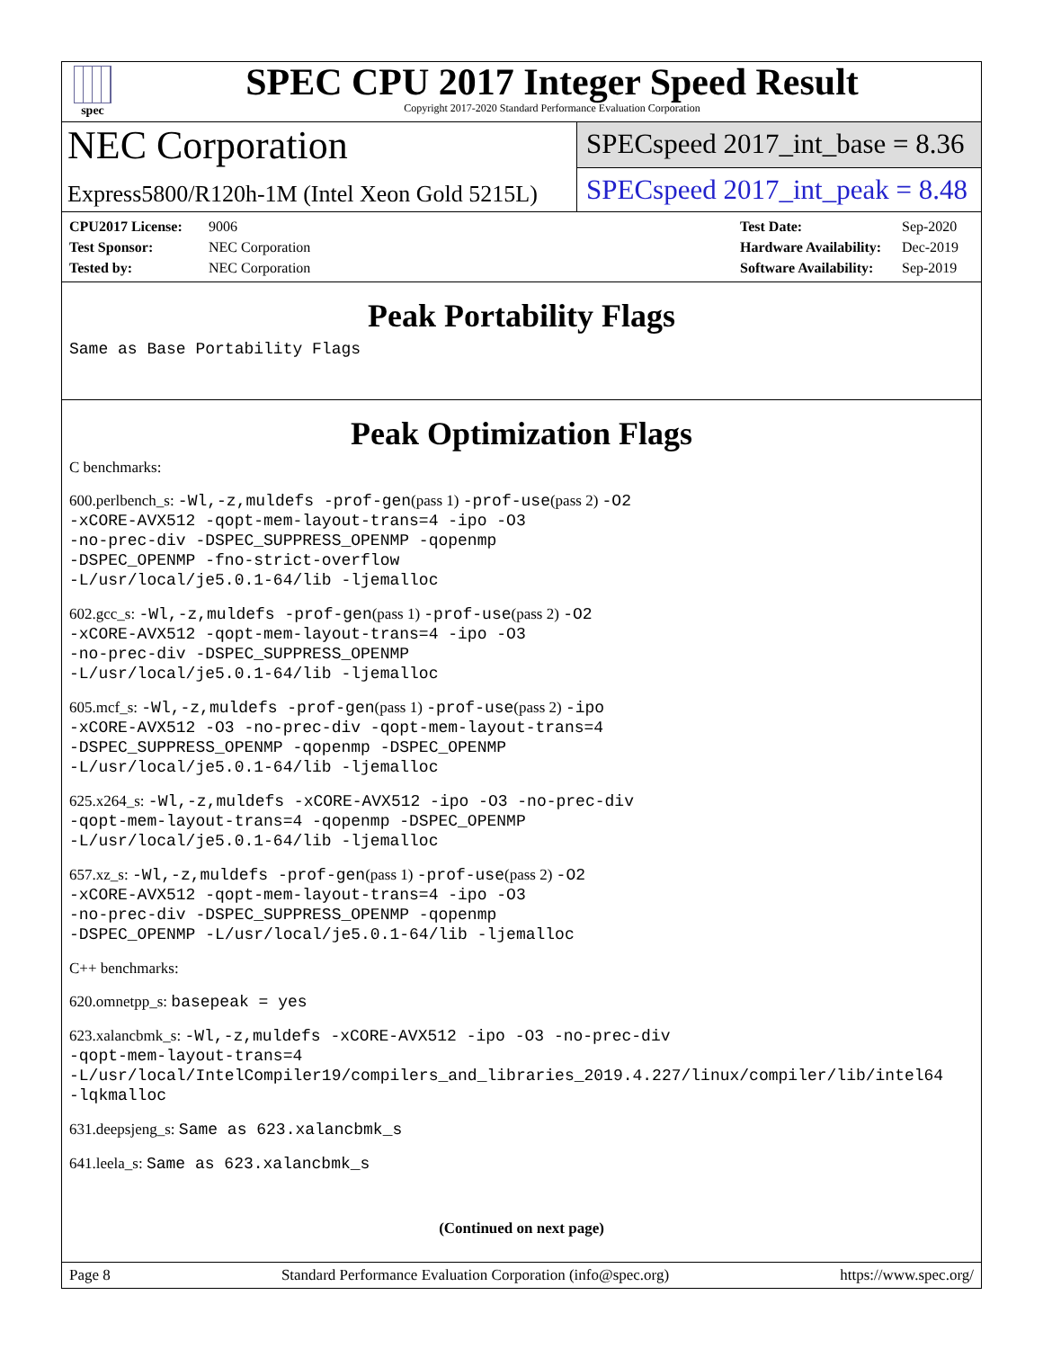spec
SPEC CPU 2017 Integer Speed Result
Copyright 2017-2020 Standard Performance Evaluation Corporation
NEC Corporation
SPECspeed 2017_int_base = 8.36
Express5800/R120h-1M (Intel Xeon Gold 5215L)
SPECspeed 2017_int_peak = 8.48
CPU2017 License: 9006
Test Sponsor: NEC Corporation
Tested by: NEC Corporation
Test Date: Sep-2020
Hardware Availability: Dec-2019
Software Availability: Sep-2019
Peak Portability Flags
Same as Base Portability Flags
Peak Optimization Flags
C benchmarks:
600.perlbench_s: -Wl,-z,muldefs -prof-gen(pass 1) -prof-use(pass 2) -O2
-xCORE-AVX512 -qopt-mem-layout-trans=4 -ipo -O3
-no-prec-div -DSPEC_SUPPRESS_OPENMP -qopenmp
-DSPEC_OPENMP -fno-strict-overflow
-L/usr/local/je5.0.1-64/lib -ljemalloc
602.gcc_s: -Wl,-z,muldefs -prof-gen(pass 1) -prof-use(pass 2) -O2
-xCORE-AVX512 -qopt-mem-layout-trans=4 -ipo -O3
-no-prec-div -DSPEC_SUPPRESS_OPENMP
-L/usr/local/je5.0.1-64/lib -ljemalloc
605.mcf_s: -Wl,-z,muldefs -prof-gen(pass 1) -prof-use(pass 2) -ipo
-xCORE-AVX512 -O3 -no-prec-div -qopt-mem-layout-trans=4
-DSPEC_SUPPRESS_OPENMP -qopenmp -DSPEC_OPENMP
-L/usr/local/je5.0.1-64/lib -ljemalloc
625.x264_s: -Wl,-z,muldefs -xCORE-AVX512 -ipo -O3 -no-prec-div
-qopt-mem-layout-trans=4 -qopenmp -DSPEC_OPENMP
-L/usr/local/je5.0.1-64/lib -ljemalloc
657.xz_s: -Wl,-z,muldefs -prof-gen(pass 1) -prof-use(pass 2) -O2
-xCORE-AVX512 -qopt-mem-layout-trans=4 -ipo -O3
-no-prec-div -DSPEC_SUPPRESS_OPENMP -qopenmp
-DSPEC_OPENMP -L/usr/local/je5.0.1-64/lib -ljemalloc
C++ benchmarks:
620.omnetpp_s: basepeak = yes
623.xalancbmk_s: -Wl,-z,muldefs -xCORE-AVX512 -ipo -O3 -no-prec-div
-qopt-mem-layout-trans=4
-L/usr/local/IntelCompiler19/compilers_and_libraries_2019.4.227/linux/compiler/lib/intel64
-lqkmalloc
631.deepsjeng_s: Same as 623.xalancbmk_s
641.leela_s: Same as 623.xalancbmk_s
(Continued on next page)
Page 8 Standard Performance Evaluation Corporation (info@spec.org) https://www.spec.org/